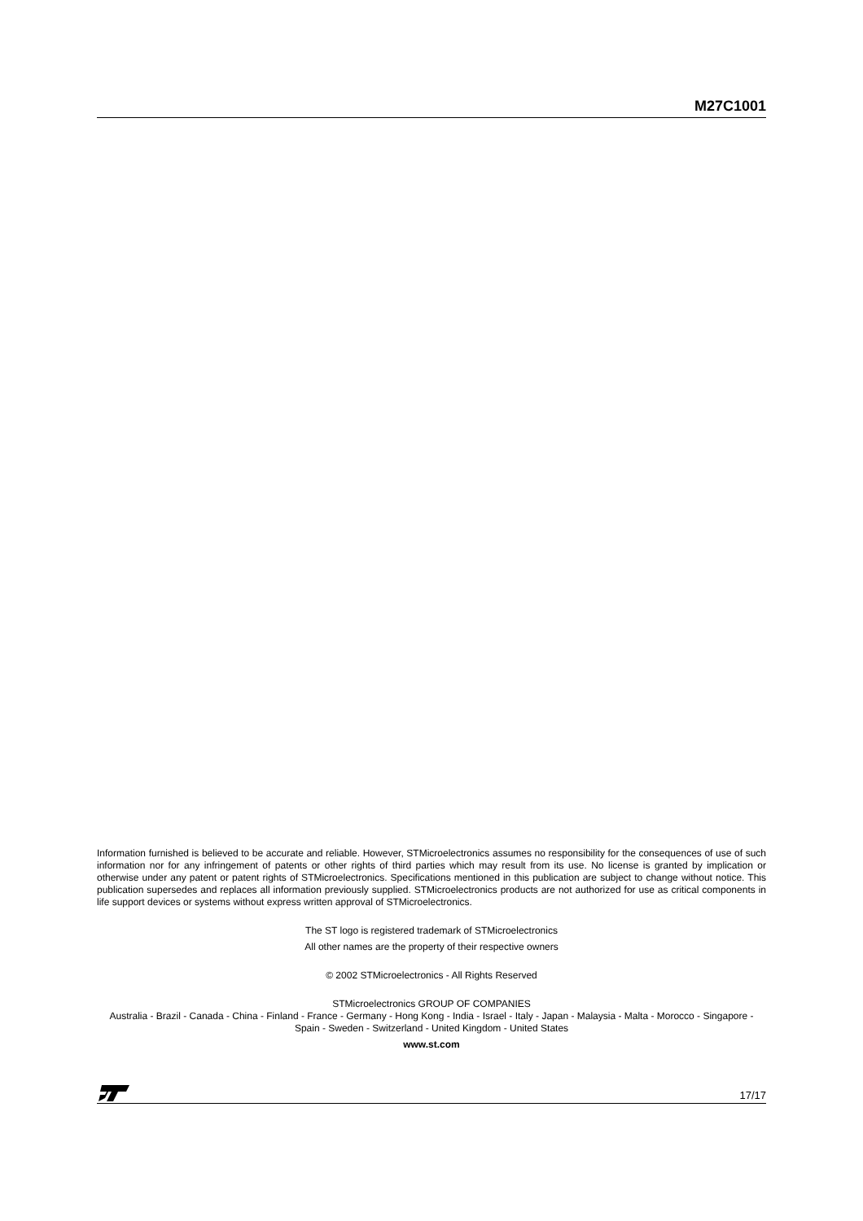M27C1001
Information furnished is believed to be accurate and reliable. However, STMicroelectronics assumes no responsibility for the consequences of use of such information nor for any infringement of patents or other rights of third parties which may result from its use. No license is granted by implication or otherwise under any patent or patent rights of STMicroelectronics. Specifications mentioned in this publication are subject to change without notice. This publication supersedes and replaces all information previously supplied. STMicroelectronics products are not authorized for use as critical components in life support devices or systems without express written approval of STMicroelectronics.
The ST logo is registered trademark of STMicroelectronics
All other names are the property of their respective owners
© 2002 STMicroelectronics - All Rights Reserved
STMicroelectronics GROUP OF COMPANIES
Australia - Brazil - Canada - China - Finland - France - Germany - Hong Kong - India - Israel - Italy - Japan - Malaysia - Malta - Morocco - Singapore - Spain - Sweden - Switzerland - United Kingdom - United States
www.st.com
17/17